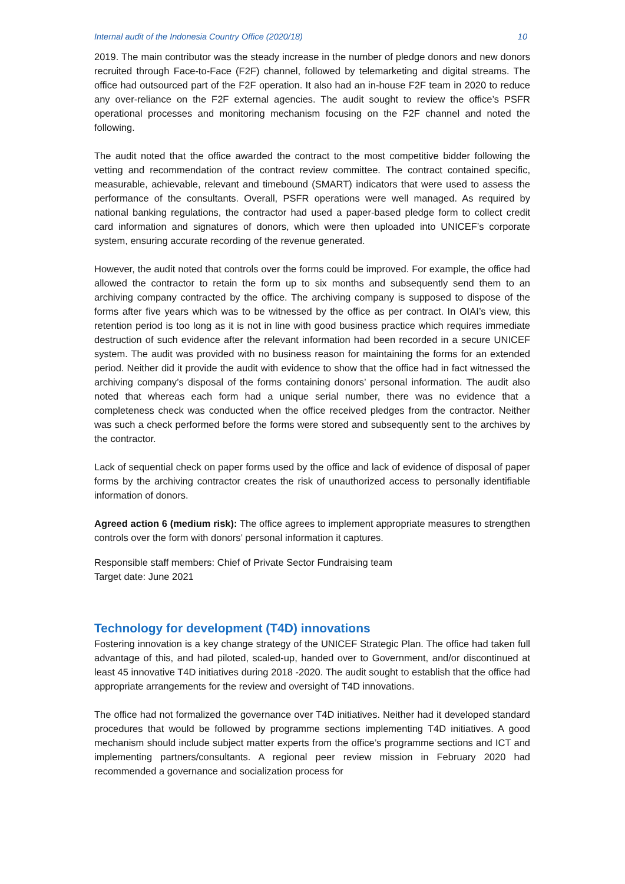Internal audit of the Indonesia Country Office (2020/18) 10
2019. The main contributor was the steady increase in the number of pledge donors and new donors recruited through Face-to-Face (F2F) channel, followed by telemarketing and digital streams. The office had outsourced part of the F2F operation. It also had an in-house F2F team in 2020 to reduce any over-reliance on the F2F external agencies. The audit sought to review the office’s PSFR operational processes and monitoring mechanism focusing on the F2F channel and noted the following.
The audit noted that the office awarded the contract to the most competitive bidder following the vetting and recommendation of the contract review committee. The contract contained specific, measurable, achievable, relevant and timebound (SMART) indicators that were used to assess the performance of the consultants. Overall, PSFR operations were well managed. As required by national banking regulations, the contractor had used a paper-based pledge form to collect credit card information and signatures of donors, which were then uploaded into UNICEF’s corporate system, ensuring accurate recording of the revenue generated.
However, the audit noted that controls over the forms could be improved. For example, the office had allowed the contractor to retain the form up to six months and subsequently send them to an archiving company contracted by the office. The archiving company is supposed to dispose of the forms after five years which was to be witnessed by the office as per contract. In OIAI’s view, this retention period is too long as it is not in line with good business practice which requires immediate destruction of such evidence after the relevant information had been recorded in a secure UNICEF system. The audit was provided with no business reason for maintaining the forms for an extended period. Neither did it provide the audit with evidence to show that the office had in fact witnessed the archiving company’s disposal of the forms containing donors’ personal information. The audit also noted that whereas each form had a unique serial number, there was no evidence that a completeness check was conducted when the office received pledges from the contractor. Neither was such a check performed before the forms were stored and subsequently sent to the archives by the contractor.
Lack of sequential check on paper forms used by the office and lack of evidence of disposal of paper forms by the archiving contractor creates the risk of unauthorized access to personally identifiable information of donors.
Agreed action 6 (medium risk): The office agrees to implement appropriate measures to strengthen controls over the form with donors’ personal information it captures.
Responsible staff members: Chief of Private Sector Fundraising team
Target date: June 2021
Technology for development (T4D) innovations
Fostering innovation is a key change strategy of the UNICEF Strategic Plan. The office had taken full advantage of this, and had piloted, scaled-up, handed over to Government, and/or discontinued at least 45 innovative T4D initiatives during 2018 -2020. The audit sought to establish that the office had appropriate arrangements for the review and oversight of T4D innovations.
The office had not formalized the governance over T4D initiatives. Neither had it developed standard procedures that would be followed by programme sections implementing T4D initiatives. A good mechanism should include subject matter experts from the office’s programme sections and ICT and implementing partners/consultants. A regional peer review mission in February 2020 had recommended a governance and socialization process for